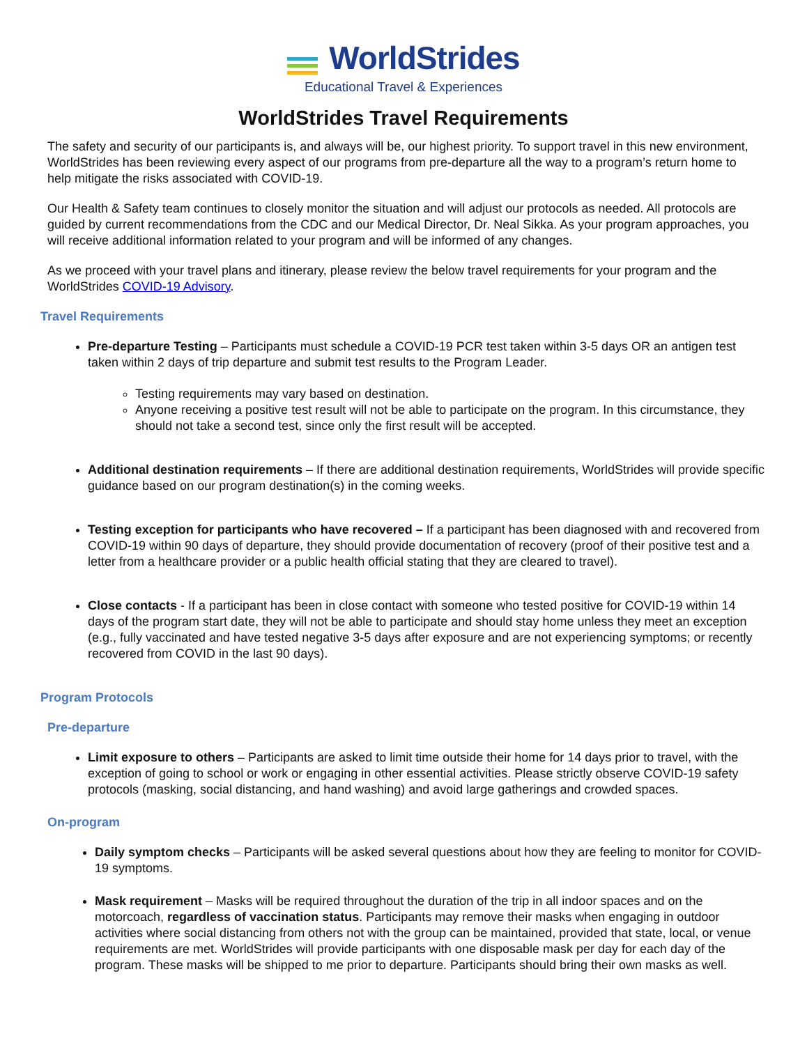WorldStrides
Educational Travel & Experiences
WorldStrides Travel Requirements
The safety and security of our participants is, and always will be, our highest priority. To support travel in this new environment, WorldStrides has been reviewing every aspect of our programs from pre-departure all the way to a program’s return home to help mitigate the risks associated with COVID-19.
Our Health & Safety team continues to closely monitor the situation and will adjust our protocols as needed. All protocols are guided by current recommendations from the CDC and our Medical Director, Dr. Neal Sikka. As your program approaches, you will receive additional information related to your program and will be informed of any changes.
As we proceed with your travel plans and itinerary, please review the below travel requirements for your program and the WorldStrides COVID-19 Advisory.
Travel Requirements
Pre-departure Testing – Participants must schedule a COVID-19 PCR test taken within 3-5 days OR an antigen test taken within 2 days of trip departure and submit test results to the Program Leader.
Testing requirements may vary based on destination.
Anyone receiving a positive test result will not be able to participate on the program. In this circumstance, they should not take a second test, since only the first result will be accepted.
Additional destination requirements – If there are additional destination requirements, WorldStrides will provide specific guidance based on our program destination(s) in the coming weeks.
Testing exception for participants who have recovered – If a participant has been diagnosed with and recovered from COVID-19 within 90 days of departure, they should provide documentation of recovery (proof of their positive test and a letter from a healthcare provider or a public health official stating that they are cleared to travel).
Close contacts - If a participant has been in close contact with someone who tested positive for COVID-19 within 14 days of the program start date, they will not be able to participate and should stay home unless they meet an exception (e.g., fully vaccinated and have tested negative 3-5 days after exposure and are not experiencing symptoms; or recently recovered from COVID in the last 90 days).
Program Protocols
Pre-departure
Limit exposure to others – Participants are asked to limit time outside their home for 14 days prior to travel, with the exception of going to school or work or engaging in other essential activities. Please strictly observe COVID-19 safety protocols (masking, social distancing, and hand washing) and avoid large gatherings and crowded spaces.
On-program
Daily symptom checks – Participants will be asked several questions about how they are feeling to monitor for COVID-19 symptoms.
Mask requirement – Masks will be required throughout the duration of the trip in all indoor spaces and on the motorcoach, regardless of vaccination status. Participants may remove their masks when engaging in outdoor activities where social distancing from others not with the group can be maintained, provided that state, local, or venue requirements are met. WorldStrides will provide participants with one disposable mask per day for each day of the program. These masks will be shipped to me prior to departure. Participants should bring their own masks as well.